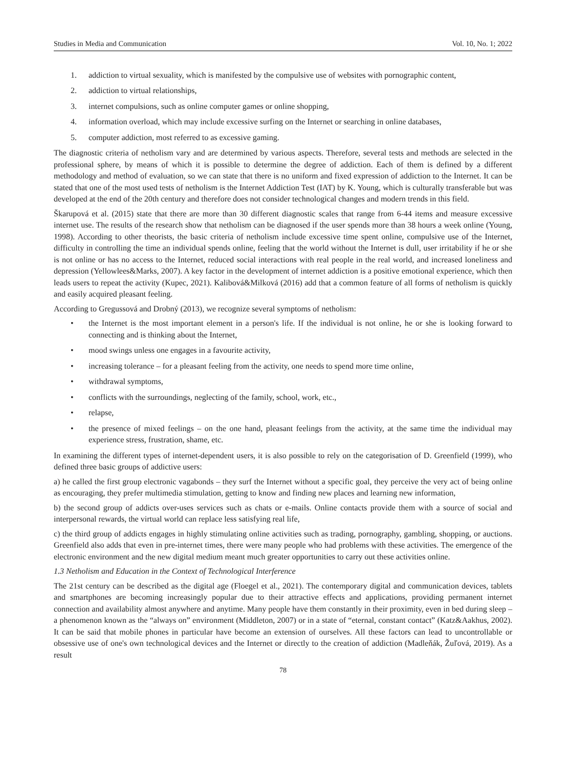Studies in Media and Communication Vol. 10, No. 1; 2022
1. addiction to virtual sexuality, which is manifested by the compulsive use of websites with pornographic content,
2. addiction to virtual relationships,
3. internet compulsions, such as online computer games or online shopping,
4. information overload, which may include excessive surfing on the Internet or searching in online databases,
5. computer addiction, most referred to as excessive gaming.
The diagnostic criteria of netholism vary and are determined by various aspects. Therefore, several tests and methods are selected in the professional sphere, by means of which it is possible to determine the degree of addiction. Each of them is defined by a different methodology and method of evaluation, so we can state that there is no uniform and fixed expression of addiction to the Internet. It can be stated that one of the most used tests of netholism is the Internet Addiction Test (IAT) by K. Young, which is culturally transferable but was developed at the end of the 20th century and therefore does not consider technological changes and modern trends in this field.
Škarupová et al. (2015) state that there are more than 30 different diagnostic scales that range from 6-44 items and measure excessive internet use. The results of the research show that netholism can be diagnosed if the user spends more than 38 hours a week online (Young, 1998). According to other theorists, the basic criteria of netholism include excessive time spent online, compulsive use of the Internet, difficulty in controlling the time an individual spends online, feeling that the world without the Internet is dull, user irritability if he or she is not online or has no access to the Internet, reduced social interactions with real people in the real world, and increased loneliness and depression (Yellowlees&Marks, 2007). A key factor in the development of internet addiction is a positive emotional experience, which then leads users to repeat the activity (Kupec, 2021). Kalibová&Milková (2016) add that a common feature of all forms of netholism is quickly and easily acquired pleasant feeling.
According to Gregussová and Drobný (2013), we recognize several symptoms of netholism:
• the Internet is the most important element in a person's life. If the individual is not online, he or she is looking forward to connecting and is thinking about the Internet,
• mood swings unless one engages in a favourite activity,
• increasing tolerance – for a pleasant feeling from the activity, one needs to spend more time online,
• withdrawal symptoms,
• conflicts with the surroundings, neglecting of the family, school, work, etc.,
• relapse,
• the presence of mixed feelings – on the one hand, pleasant feelings from the activity, at the same time the individual may experience stress, frustration, shame, etc.
In examining the different types of internet-dependent users, it is also possible to rely on the categorisation of D. Greenfield (1999), who defined three basic groups of addictive users:
a) he called the first group electronic vagabonds – they surf the Internet without a specific goal, they perceive the very act of being online as encouraging, they prefer multimedia stimulation, getting to know and finding new places and learning new information,
b) the second group of addicts over-uses services such as chats or e-mails. Online contacts provide them with a source of social and interpersonal rewards, the virtual world can replace less satisfying real life,
c) the third group of addicts engages in highly stimulating online activities such as trading, pornography, gambling, shopping, or auctions. Greenfield also adds that even in pre-internet times, there were many people who had problems with these activities. The emergence of the electronic environment and the new digital medium meant much greater opportunities to carry out these activities online.
1.3 Netholism and Education in the Context of Technological Interference
The 21st century can be described as the digital age (Floegel et al., 2021). The contemporary digital and communication devices, tablets and smartphones are becoming increasingly popular due to their attractive effects and applications, providing permanent internet connection and availability almost anywhere and anytime. Many people have them constantly in their proximity, even in bed during sleep – a phenomenon known as the “always on” environment (Middleton, 2007) or in a state of “eternal, constant contact” (Katz&Aakhus, 2002). It can be said that mobile phones in particular have become an extension of ourselves. All these factors can lead to uncontrollable or obsessive use of one's own technological devices and the Internet or directly to the creation of addiction (Madleňák, Žuľová, 2019). As a result
78